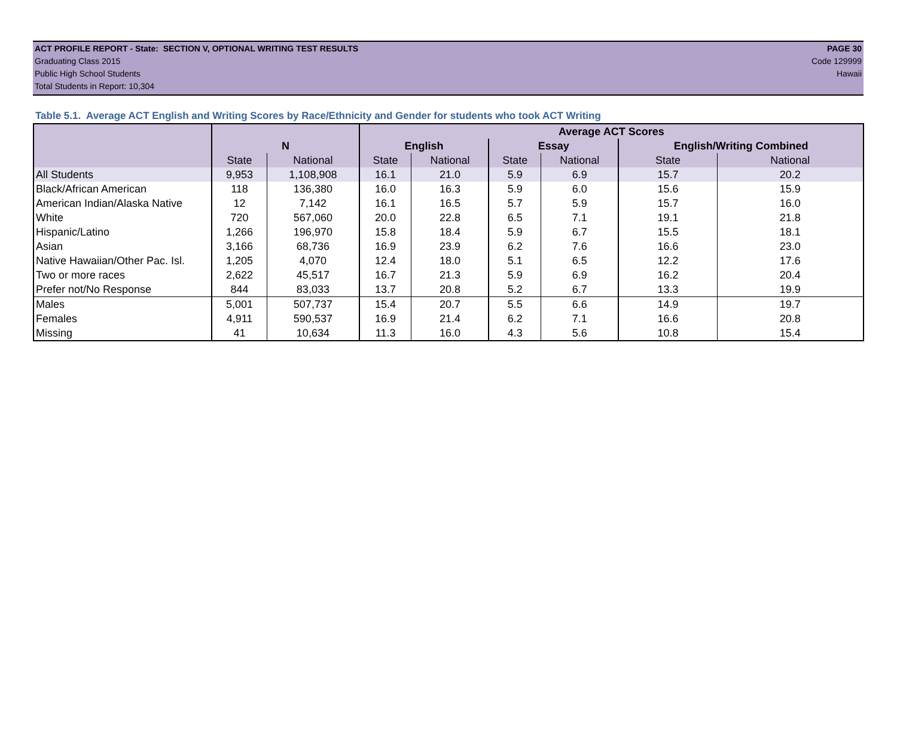ACT PROFILE REPORT - State: SECTION V, OPTIONAL WRITING TEST RESULTS PAGE 30
Graduating Class 2015 Code 129999
Public High School Students Hawaii
Total Students in Report: 10,304
Table 5.1. Average ACT English and Writing Scores by Race/Ethnicity and Gender for students who took ACT Writing
| | | | Average ACT Scores | | | | | |
| --- | --- | --- | --- | --- | --- | --- | --- | --- |
| | N | | English | | Essay | | English/Writing Combined | |
| | State | National | State | National | State | National | State | National |
| All Students | 9,953 | 1,108,908 | 16.1 | 21.0 | 5.9 | 6.9 | 15.7 | 20.2 |
| Black/African American | 118 | 136,380 | 16.0 | 16.3 | 5.9 | 6.0 | 15.6 | 15.9 |
| American Indian/Alaska Native | 12 | 7,142 | 16.1 | 16.5 | 5.7 | 5.9 | 15.7 | 16.0 |
| White | 720 | 567,060 | 20.0 | 22.8 | 6.5 | 7.1 | 19.1 | 21.8 |
| Hispanic/Latino | 1,266 | 196,970 | 15.8 | 18.4 | 5.9 | 6.7 | 15.5 | 18.1 |
| Asian | 3,166 | 68,736 | 16.9 | 23.9 | 6.2 | 7.6 | 16.6 | 23.0 |
| Native Hawaiian/Other Pac. Isl. | 1,205 | 4,070 | 12.4 | 18.0 | 5.1 | 6.5 | 12.2 | 17.6 |
| Two or more races | 2,622 | 45,517 | 16.7 | 21.3 | 5.9 | 6.9 | 16.2 | 20.4 |
| Prefer not/No Response | 844 | 83,033 | 13.7 | 20.8 | 5.2 | 6.7 | 13.3 | 19.9 |
| Males | 5,001 | 507,737 | 15.4 | 20.7 | 5.5 | 6.6 | 14.9 | 19.7 |
| Females | 4,911 | 590,537 | 16.9 | 21.4 | 6.2 | 7.1 | 16.6 | 20.8 |
| Missing | 41 | 10,634 | 11.3 | 16.0 | 4.3 | 5.6 | 10.8 | 15.4 |